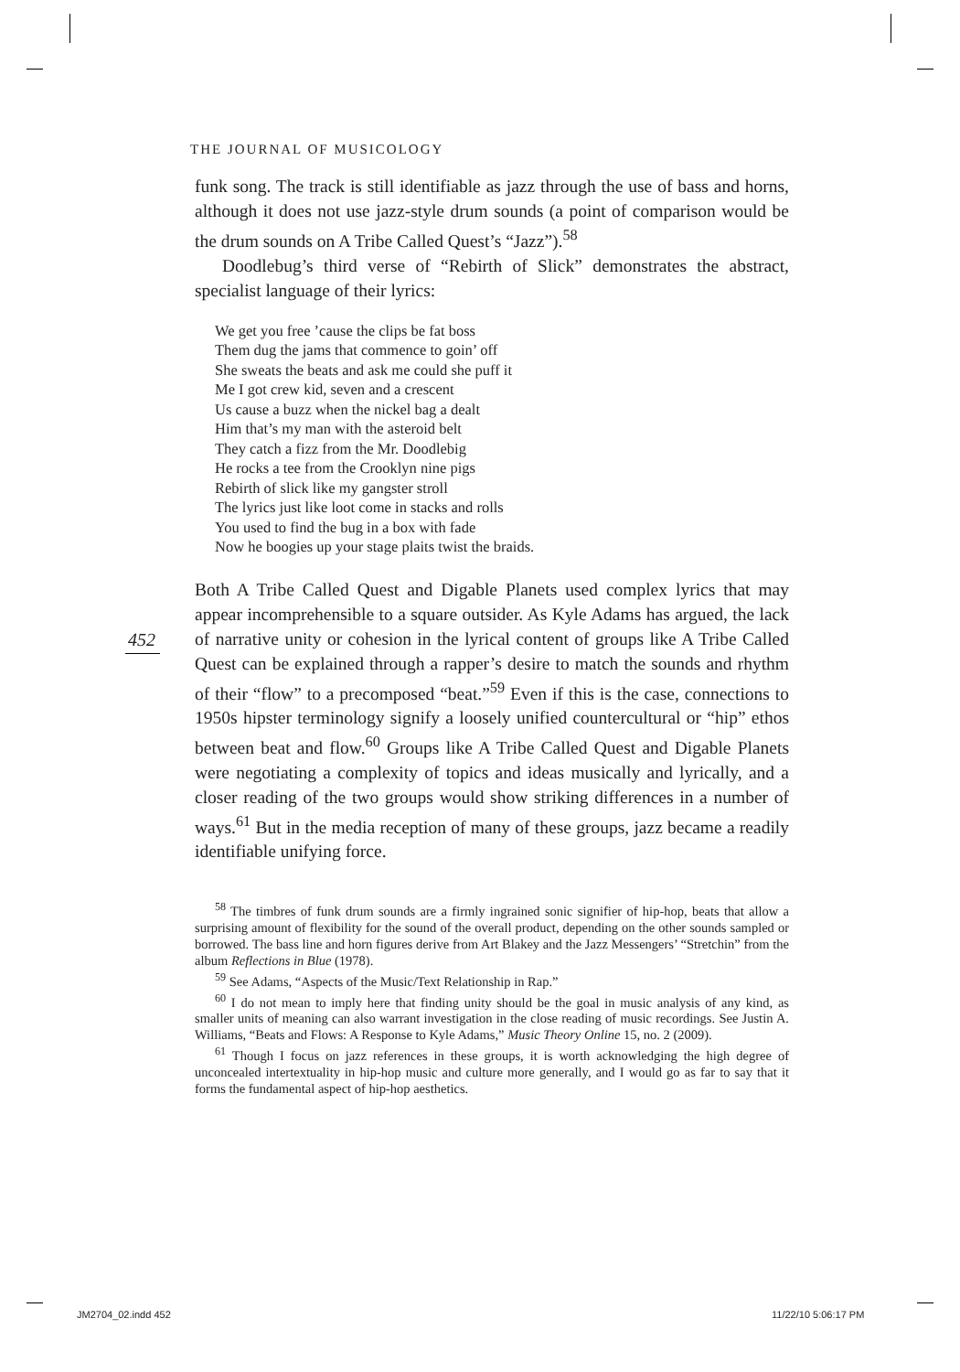452
THE JOURNAL OF MUSICOLOGY
funk song. The track is still identifiable as jazz through the use of bass and horns, although it does not use jazz-style drum sounds (a point of comparison would be the drum sounds on A Tribe Called Quest’s “Jazz”).<sup>58</sup>
Doodlebug’s third verse of “Rebirth of Slick” demonstrates the abstract, specialist language of their lyrics:
We get you free ’cause the clips be fat boss
Them dug the jams that commence to goin’ off
She sweats the beats and ask me could she puff it
Me I got crew kid, seven and a crescent
Us cause a buzz when the nickel bag a dealt
Him that’s my man with the asteroid belt
They catch a fizz from the Mr. Doodlebig
He rocks a tee from the Crooklyn nine pigs
Rebirth of slick like my gangster stroll
The lyrics just like loot come in stacks and rolls
You used to find the bug in a box with fade
Now he boogies up your stage plaits twist the braids.
Both A Tribe Called Quest and Digable Planets used complex lyrics that may appear incomprehensible to a square outsider. As Kyle Adams has argued, the lack of narrative unity or cohesion in the lyrical content of groups like A Tribe Called Quest can be explained through a rapper’s desire to match the sounds and rhythm of their “flow” to a precomposed “beat.”<sup>59</sup> Even if this is the case, connections to 1950s hipster terminology signify a loosely unified countercultural or “hip” ethos between beat and flow.<sup>60</sup> Groups like A Tribe Called Quest and Digable Planets were negotiating a complexity of topics and ideas musically and lyrically, and a closer reading of the two groups would show striking differences in a number of ways.<sup>61</sup> But in the media reception of many of these groups, jazz became a readily identifiable unifying force.
<sup>58</sup> The timbres of funk drum sounds are a firmly ingrained sonic signifier of hip-hop, beats that allow a surprising amount of flexibility for the sound of the overall product, depending on the other sounds sampled or borrowed. The bass line and horn figures derive from Art Blakey and the Jazz Messengers’ “Stretchin” from the album Reflections in Blue (1978).
<sup>59</sup> See Adams, “Aspects of the Music/Text Relationship in Rap.”
<sup>60</sup> I do not mean to imply here that finding unity should be the goal in music analysis of any kind, as smaller units of meaning can also warrant investigation in the close reading of music recordings. See Justin A. Williams, “Beats and Flows: A Response to Kyle Adams,” Music Theory Online 15, no. 2 (2009).
<sup>61</sup> Though I focus on jazz references in these groups, it is worth acknowledging the high degree of unconcealed intertextuality in hip-hop music and culture more generally, and I would go as far to say that it forms the fundamental aspect of hip-hop aesthetics.
JM2704_02.indd 452 11/22/10 5:06:17 PM